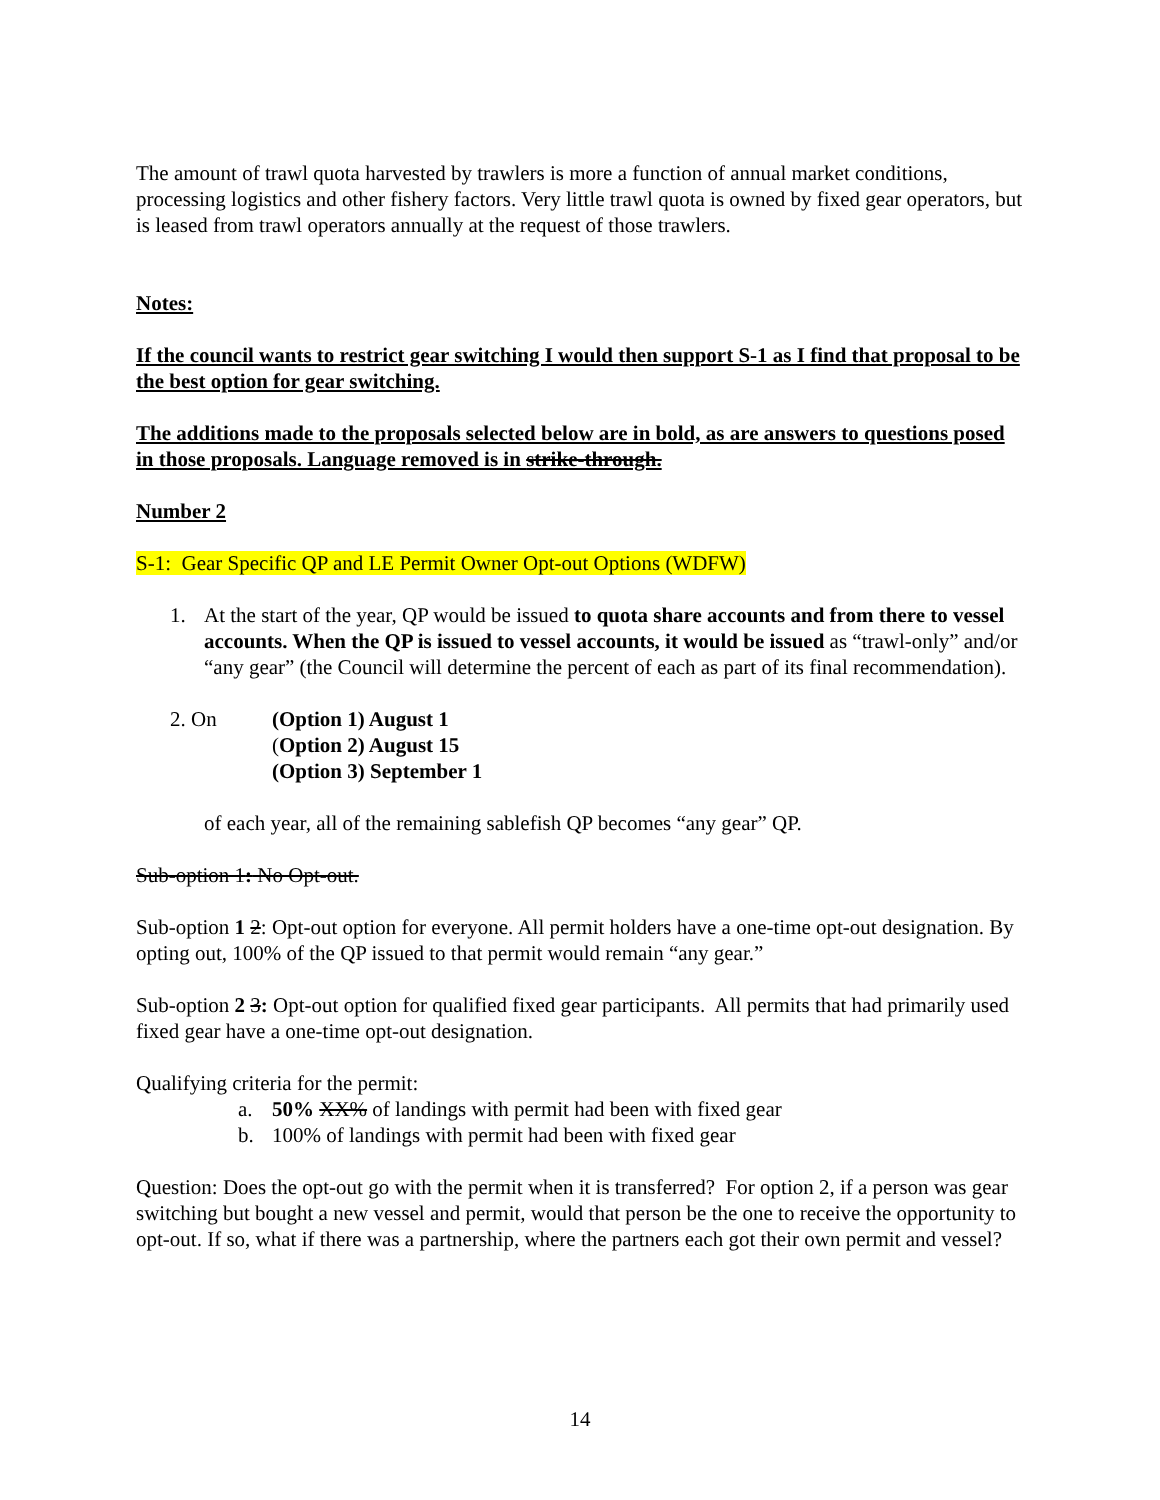The amount of trawl quota harvested by trawlers is more a function of annual market conditions, processing logistics and other fishery factors. Very little trawl quota is owned by fixed gear operators, but is leased from trawl operators annually at the request of those trawlers.
Notes:
If the council wants to restrict gear switching I would then support S-1 as I find that proposal to be the best option for gear switching.
The additions made to the proposals selected below are in bold, as are answers to questions posed in those proposals. Language removed is in strike-through.
Number 2
S-1: Gear Specific QP and LE Permit Owner Opt-out Options (WDFW)
1. At the start of the year, QP would be issued to quota share accounts and from there to vessel accounts. When the QP is issued to vessel accounts, it would be issued as “trawl-only” and/or “any gear” (the Council will determine the percent of each as part of its final recommendation).
2. On (Option 1) August 1
(Option 2) August 15
(Option 3) September 1
of each year, all of the remaining sablefish QP becomes “any gear” QP.
Sub-option 1: No Opt-out.
Sub-option 1 2: Opt-out option for everyone. All permit holders have a one-time opt-out designation. By opting out, 100% of the QP issued to that permit would remain “any gear.”
Sub-option 2 3: Opt-out option for qualified fixed gear participants. All permits that had primarily used fixed gear have a one-time opt-out designation.
Qualifying criteria for the permit:
a. 50% XX% of landings with permit had been with fixed gear
b. 100% of landings with permit had been with fixed gear
Question: Does the opt-out go with the permit when it is transferred? For option 2, if a person was gear switching but bought a new vessel and permit, would that person be the one to receive the opportunity to opt-out. If so, what if there was a partnership, where the partners each got their own permit and vessel?
14